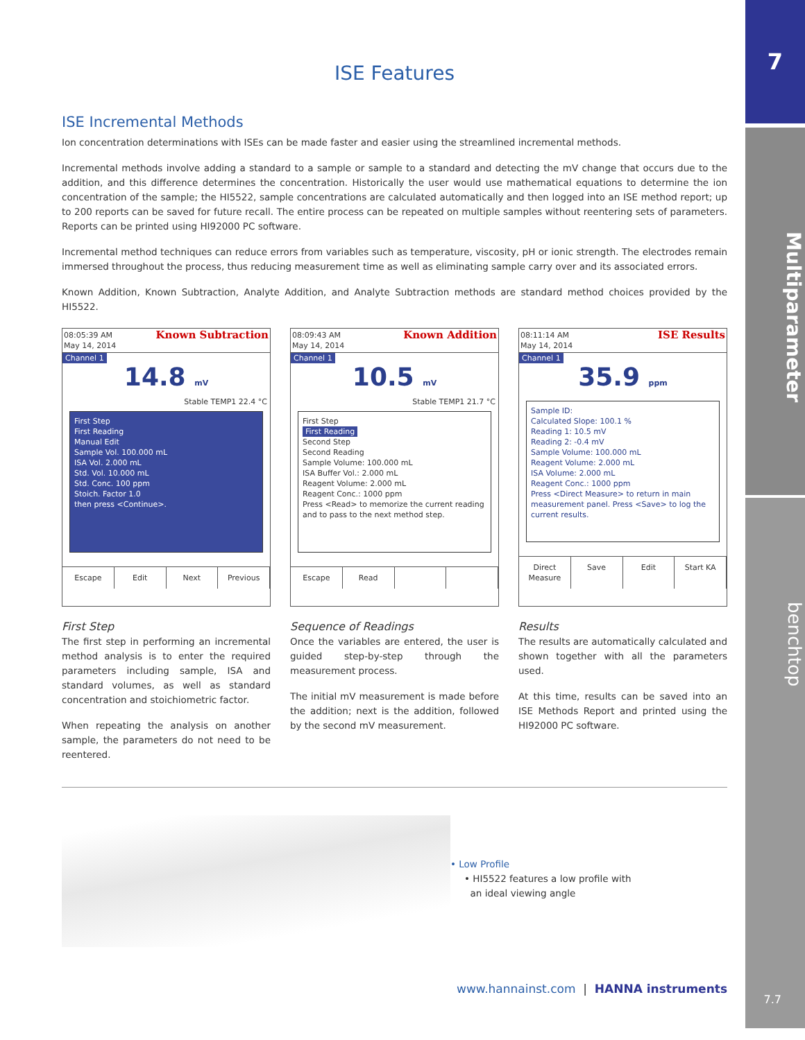7
Multiparameter
benchtop
ISE Features
ISE Incremental Methods
Ion concentration determinations with ISEs can be made faster and easier using the streamlined incremental methods.
Incremental methods involve adding a standard to a sample or sample to a standard and detecting the mV change that occurs due to the addition, and this difference determines the concentration. Historically the user would use mathematical equations to determine the ion concentration of the sample; the HI5522, sample concentrations are calculated automatically and then logged into an ISE method report; up to 200 reports can be saved for future recall. The entire process can be repeated on multiple samples without reentering sets of parameters. Reports can be printed using HI92000 PC software.
Incremental method techniques can reduce errors from variables such as temperature, viscosity, pH or ionic strength. The electrodes remain immersed throughout the process, thus reducing measurement time as well as eliminating sample carry over and its associated errors.
Known Addition, Known Subtraction, Analyte Addition, and Analyte Subtraction methods are standard method choices provided by the HI5522.
08:05:39 AM
May 14, 2014 Known Subtraction
Channel 1
14.8 mV
Stable TEMP1 22.4 °C
First Step
First Reading
Manual Edit
Sample Vol. 100.000 mL
ISA Vol. 2.000 mL
Std. Vol. 10.000 mL
Std. Conc. 100 ppm
Stoich. Factor 1.0
then press <Continue>.
Escape Edit Next Previous
First Step
The first step in performing an incremental method analysis is to enter the required parameters including sample, ISA and standard volumes, as well as standard concentration and stoichiometric factor.
When repeating the analysis on another sample, the parameters do not need to be reentered.
08:09:43 AM
May 14, 2014 Known Addition
Channel 1
10.5 mV
Stable TEMP1 21.7 °C
First Step
First Reading
Second Step
Second Reading
Sample Volume: 100.000 mL
ISA Buffer Vol.: 2.000 mL
Reagent Volume: 2.000 mL
Reagent Conc.: 1000 ppm
Press <Read> to memorize the current reading and to pass to the next method step.
Escape Read
Sequence of Readings
Once the variables are entered, the user is guided step-by-step through the measurement process.
The initial mV measurement is made before the addition; next is the addition, followed by the second mV measurement.
08:11:14 AM
May 14, 2014 ISE Results
Channel 1
35.9 ppm
Sample ID:
Calculated Slope: 100.1 %
Reading 1: 10.5 mV
Reading 2: -0.4 mV
Sample Volume: 100.000 mL
Reagent Volume: 2.000 mL
ISA Volume: 2.000 mL
Reagent Conc.: 1000 ppm
Press <Direct Measure> to return in main measurement panel. Press <Save> to log the current results.
Direct Measure Save Edit Start KA
Results
The results are automatically calculated and shown together with all the parameters used.
At this time, results can be saved into an ISE Methods Report and printed using the HI92000 PC software.
• Low Profile
• HI5522 features a low profile with
an ideal viewing angle
www.hannainst.com | HANNA instruments
7.7